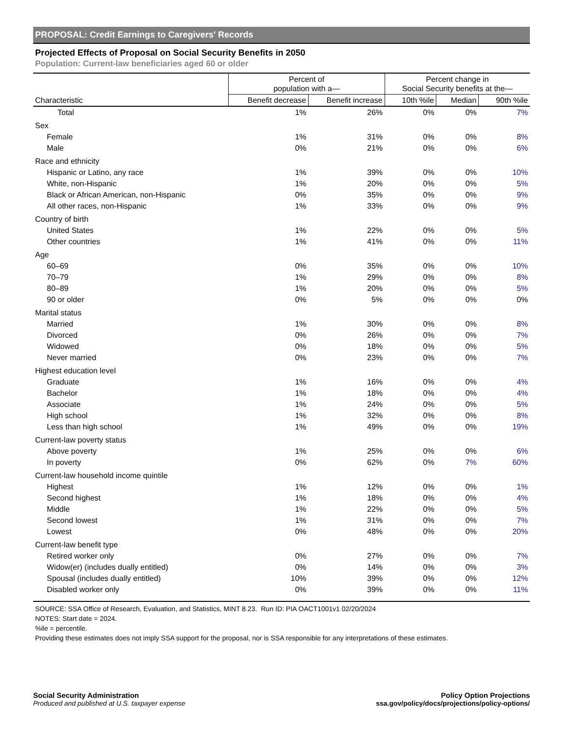PROPOSAL: Credit Earnings to Caregivers' Records
Projected Effects of Proposal on Social Security Benefits in 2050
Population: Current-law beneficiaries aged 60 or older
| | Percent of population with a— | | Percent change in Social Security benefits at the— | | |
| --- | --- | --- | --- | --- | --- |
| Characteristic | Benefit decrease | Benefit increase | 10th %ile | Median | 90th %ile |
| Total | 1% | 26% | 0% | 0% | 7% |
| Sex | | | | | |
| Female | 1% | 31% | 0% | 0% | 8% |
| Male | 0% | 21% | 0% | 0% | 6% |
| Race and ethnicity | | | | | |
| Hispanic or Latino, any race | 1% | 39% | 0% | 0% | 10% |
| White, non-Hispanic | 1% | 20% | 0% | 0% | 5% |
| Black or African American, non-Hispanic | 0% | 35% | 0% | 0% | 9% |
| All other races, non-Hispanic | 1% | 33% | 0% | 0% | 9% |
| Country of birth | | | | | |
| United States | 1% | 22% | 0% | 0% | 5% |
| Other countries | 1% | 41% | 0% | 0% | 11% |
| Age | | | | | |
| 60–69 | 0% | 35% | 0% | 0% | 10% |
| 70–79 | 1% | 29% | 0% | 0% | 8% |
| 80–89 | 1% | 20% | 0% | 0% | 5% |
| 90 or older | 0% | 5% | 0% | 0% | 0% |
| Marital status | | | | | |
| Married | 1% | 30% | 0% | 0% | 8% |
| Divorced | 0% | 26% | 0% | 0% | 7% |
| Widowed | 0% | 18% | 0% | 0% | 5% |
| Never married | 0% | 23% | 0% | 0% | 7% |
| Highest education level | | | | | |
| Graduate | 1% | 16% | 0% | 0% | 4% |
| Bachelor | 1% | 18% | 0% | 0% | 4% |
| Associate | 1% | 24% | 0% | 0% | 5% |
| High school | 1% | 32% | 0% | 0% | 8% |
| Less than high school | 1% | 49% | 0% | 0% | 19% |
| Current-law poverty status | | | | | |
| Above poverty | 1% | 25% | 0% | 0% | 6% |
| In poverty | 0% | 62% | 0% | 7% | 60% |
| Current-law household income quintile | | | | | |
| Highest | 1% | 12% | 0% | 0% | 1% |
| Second highest | 1% | 18% | 0% | 0% | 4% |
| Middle | 1% | 22% | 0% | 0% | 5% |
| Second lowest | 1% | 31% | 0% | 0% | 7% |
| Lowest | 0% | 48% | 0% | 0% | 20% |
| Current-law benefit type | | | | | |
| Retired worker only | 0% | 27% | 0% | 0% | 7% |
| Widow(er) (includes dually entitled) | 0% | 14% | 0% | 0% | 3% |
| Spousal (includes dually entitled) | 10% | 39% | 0% | 0% | 12% |
| Disabled worker only | 0% | 39% | 0% | 0% | 11% |
SOURCE: SSA Office of Research, Evaluation, and Statistics, MINT 8.23. Run ID: PIA OACT1001v1 02/20/2024
NOTES: Start date = 2024.
%ile = percentile.
Providing these estimates does not imply SSA support for the proposal, nor is SSA responsible for any interpretations of these estimates.
Social Security Administration
Produced and published at U.S. taxpayer expense
Policy Option Projections
ssa.gov/policy/docs/projections/policy-options/